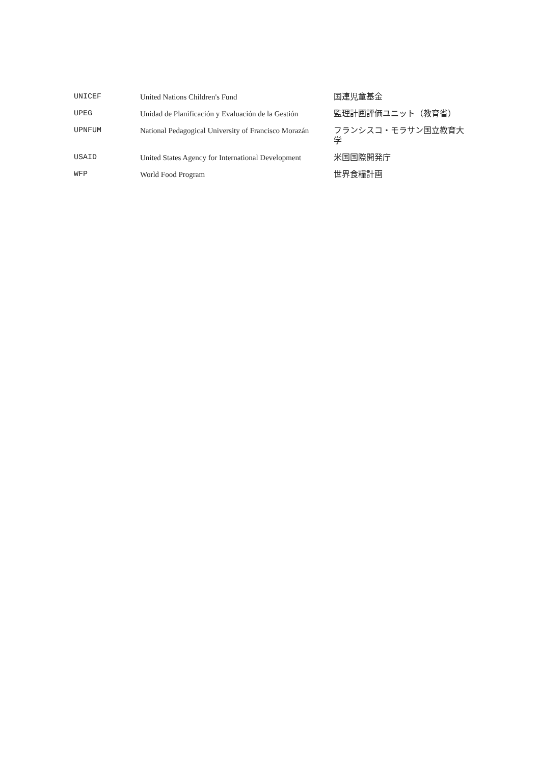| UNICEF | United Nations Children's Fund | 国連児童基金 |
| UPEG | Unidad de Planificación y Evaluación de la Gestión | 監理計画評価ユニット（教育省） |
| UPNFUM | National Pedagogical University of Francisco Morazán | フランシスコ・モラサン国立教育大学 |
| USAID | United States Agency for International Development | 米国国際開発庁 |
| WFP | World Food Program | 世界食糧計画 |